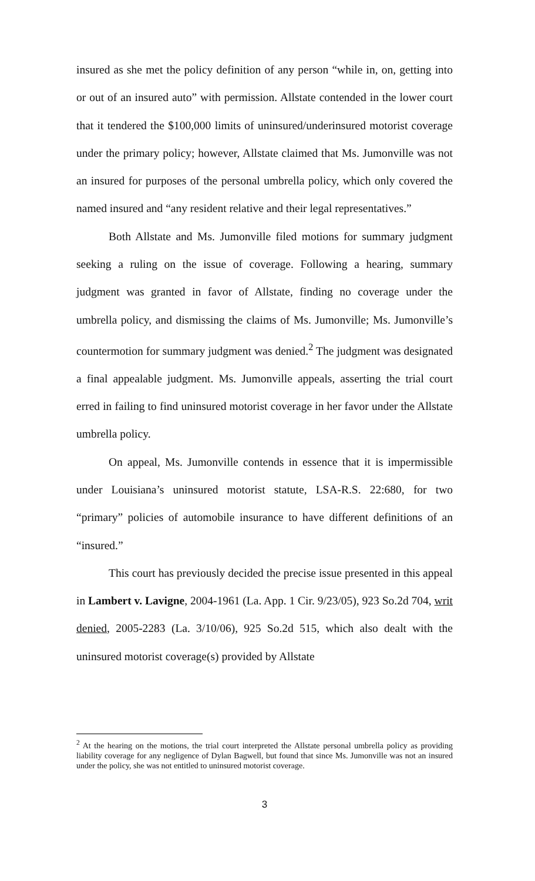insured as she met the policy definition of any person “while in, on, getting into or out of an insured auto” with permission. Allstate contended in the lower court that it tendered the $100,000 limits of uninsured/underinsured motorist coverage under the primary policy; however, Allstate claimed that Ms. Jumonville was not an insured for purposes of the personal umbrella policy, which only covered the named insured and “any resident relative and their legal representatives.”
Both Allstate and Ms. Jumonville filed motions for summary judgment seeking a ruling on the issue of coverage. Following a hearing, summary judgment was granted in favor of Allstate, finding no coverage under the umbrella policy, and dismissing the claims of Ms. Jumonville; Ms. Jumonville’s countermotion for summary judgment was denied.<sup>2</sup> The judgment was designated a final appealable judgment. Ms. Jumonville appeals, asserting the trial court erred in failing to find uninsured motorist coverage in her favor under the Allstate umbrella policy.
On appeal, Ms. Jumonville contends in essence that it is impermissible under Louisiana’s uninsured motorist statute, LSA-R.S. 22:680, for two “primary” policies of automobile insurance to have different definitions of an “insured.”
This court has previously decided the precise issue presented in this appeal in Lambert v. Lavigne, 2004-1961 (La. App. 1 Cir. 9/23/05), 923 So.2d 704, writ denied, 2005-2283 (La. 3/10/06), 925 So.2d 515, which also dealt with the uninsured motorist coverage(s) provided by Allstate
<sup>2</sup> At the hearing on the motions, the trial court interpreted the Allstate personal umbrella policy as providing liability coverage for any negligence of Dylan Bagwell, but found that since Ms. Jumonville was not an insured under the policy, she was not entitled to uninsured motorist coverage.
3